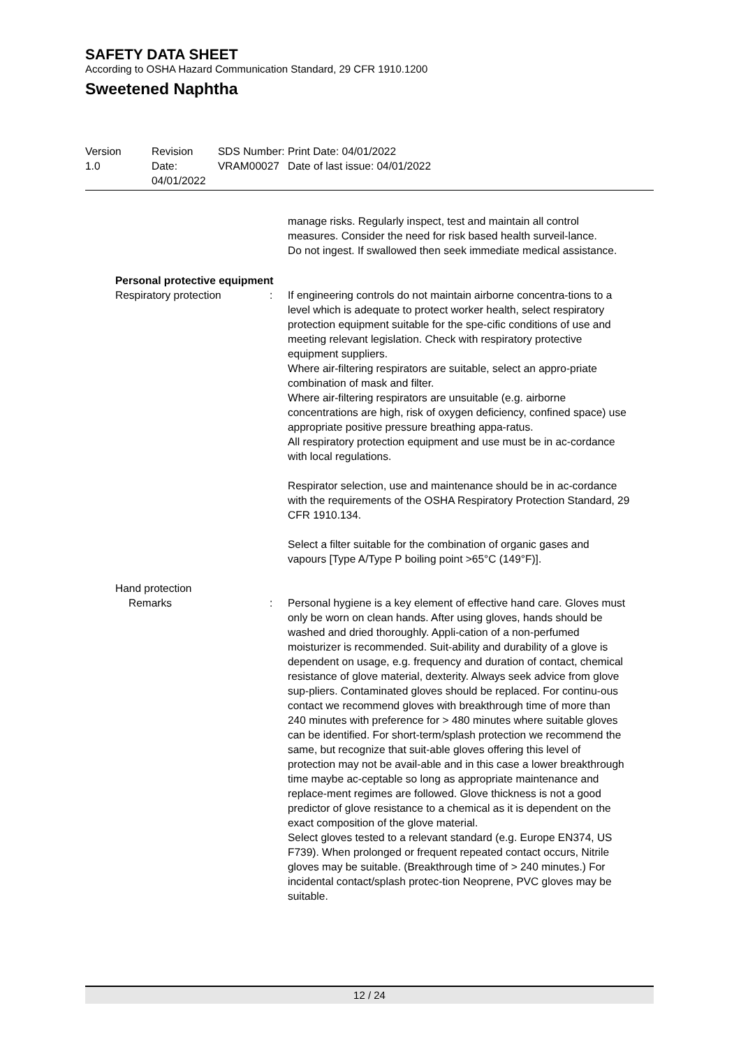SAFETY DATA SHEET
According to OSHA Hazard Communication Standard, 29 CFR 1910.1200
Sweetened Naphtha
Version
1.0
Revision Date:
04/01/2022
SDS Number:
VRAM00027
Print Date: 04/01/2022
Date of last issue: 04/01/2022
manage risks. Regularly inspect, test and maintain all control measures. Consider the need for risk based health surveil-lance.
Do not ingest. If swallowed then seek immediate medical assistance.
Personal protective equipment
Respiratory protection : If engineering controls do not maintain airborne concentra-tions to a level which is adequate to protect worker health, select respiratory protection equipment suitable for the spe-cific conditions of use and meeting relevant legislation. Check with respiratory protective equipment suppliers.
Where air-filtering respirators are suitable, select an appro-priate combination of mask and filter.
Where air-filtering respirators are unsuitable (e.g. airborne concentrations are high, risk of oxygen deficiency, confined space) use appropriate positive pressure breathing appa-ratus.
All respiratory protection equipment and use must be in ac-cordance with local regulations.
Respirator selection, use and maintenance should be in ac-cordance with the requirements of the OSHA Respiratory Protection Standard, 29 CFR 1910.134.
Select a filter suitable for the combination of organic gases and vapours [Type A/Type P boiling point >65°C (149°F)].
Hand protection
Remarks : Personal hygiene is a key element of effective hand care. Gloves must only be worn on clean hands. After using gloves, hands should be washed and dried thoroughly. Appli-cation of a non-perfumed moisturizer is recommended. Suit-ability and durability of a glove is dependent on usage, e.g. frequency and duration of contact, chemical resistance of glove material, dexterity. Always seek advice from glove sup-pliers. Contaminated gloves should be replaced. For continu-ous contact we recommend gloves with breakthrough time of more than 240 minutes with preference for > 480 minutes where suitable gloves can be identified. For short-term/splash protection we recommend the same, but recognize that suit-able gloves offering this level of protection may not be avail-able and in this case a lower breakthrough time maybe ac-ceptable so long as appropriate maintenance and replace-ment regimes are followed. Glove thickness is not a good predictor of glove resistance to a chemical as it is dependent on the exact composition of the glove material.
Select gloves tested to a relevant standard (e.g. Europe EN374, US F739). When prolonged or frequent repeated contact occurs, Nitrile gloves may be suitable. (Breakthrough time of > 240 minutes.) For incidental contact/splash protec-tion Neoprene, PVC gloves may be suitable.
12 / 24